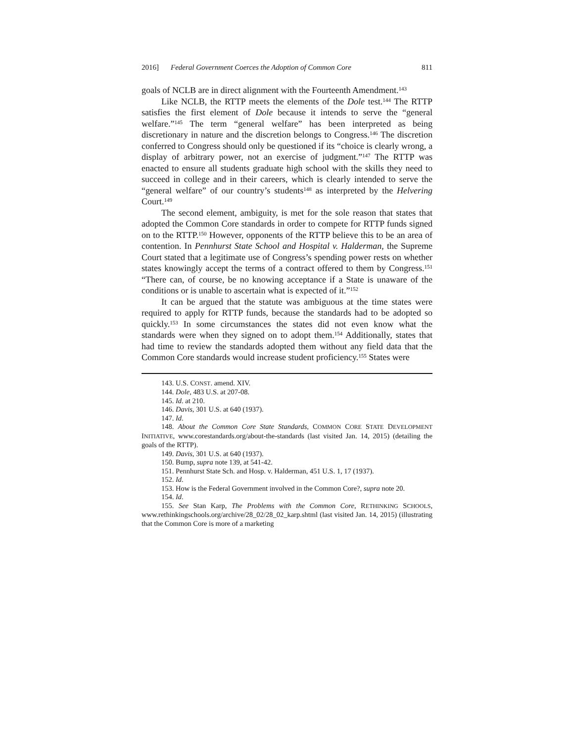2016] Federal Government Coerces the Adoption of Common Core 811
goals of NCLB are in direct alignment with the Fourteenth Amendment.<sup>143</sup>
Like NCLB, the RTTP meets the elements of the Dole test.<sup>144</sup> The RTTP satisfies the first element of Dole because it intends to serve the “general welfare.”<sup>145</sup> The term “general welfare” has been interpreted as being discretionary in nature and the discretion belongs to Congress.<sup>146</sup> The discretion conferred to Congress should only be questioned if its “choice is clearly wrong, a display of arbitrary power, not an exercise of judgment.”<sup>147</sup> The RTTP was enacted to ensure all students graduate high school with the skills they need to succeed in college and in their careers, which is clearly intended to serve the “general welfare” of our country’s students<sup>148</sup> as interpreted by the Helvering Court.<sup>149</sup>
The second element, ambiguity, is met for the sole reason that states that adopted the Common Core standards in order to compete for RTTP funds signed on to the RTTP.<sup>150</sup> However, opponents of the RTTP believe this to be an area of contention. In Pennhurst State School and Hospital v. Halderman, the Supreme Court stated that a legitimate use of Congress’s spending power rests on whether states knowingly accept the terms of a contract offered to them by Congress.<sup>151</sup> “There can, of course, be no knowing acceptance if a State is unaware of the conditions or is unable to ascertain what is expected of it.”<sup>152</sup>
It can be argued that the statute was ambiguous at the time states were required to apply for RTTP funds, because the standards had to be adopted so quickly.<sup>153</sup> In some circumstances the states did not even know what the standards were when they signed on to adopt them.<sup>154</sup> Additionally, states that had time to review the standards adopted them without any field data that the Common Core standards would increase student proficiency.<sup>155</sup> States were
143. U.S. CONST. amend. XIV.
144. Dole, 483 U.S. at 207-08.
145. Id. at 210.
146. Davis, 301 U.S. at 640 (1937).
147. Id.
148. About the Common Core State Standards, COMMON CORE STATE DEVELOPMENT INITIATIVE, www.corestandards.org/about-the-standards (last visited Jan. 14, 2015) (detailing the goals of the RTTP).
149. Davis, 301 U.S. at 640 (1937).
150. Bump, supra note 139, at 541-42.
151. Pennhurst State Sch. and Hosp. v. Halderman, 451 U.S. 1, 17 (1937).
152. Id.
153. How is the Federal Government involved in the Common Core?, supra note 20.
154. Id.
155. See Stan Karp, The Problems with the Common Core, RETHINKING SCHOOLS, www.rethinkingschools.org/archive/28_02/28_02_karp.shtml (last visited Jan. 14, 2015) (illustrating that the Common Core is more of a marketing